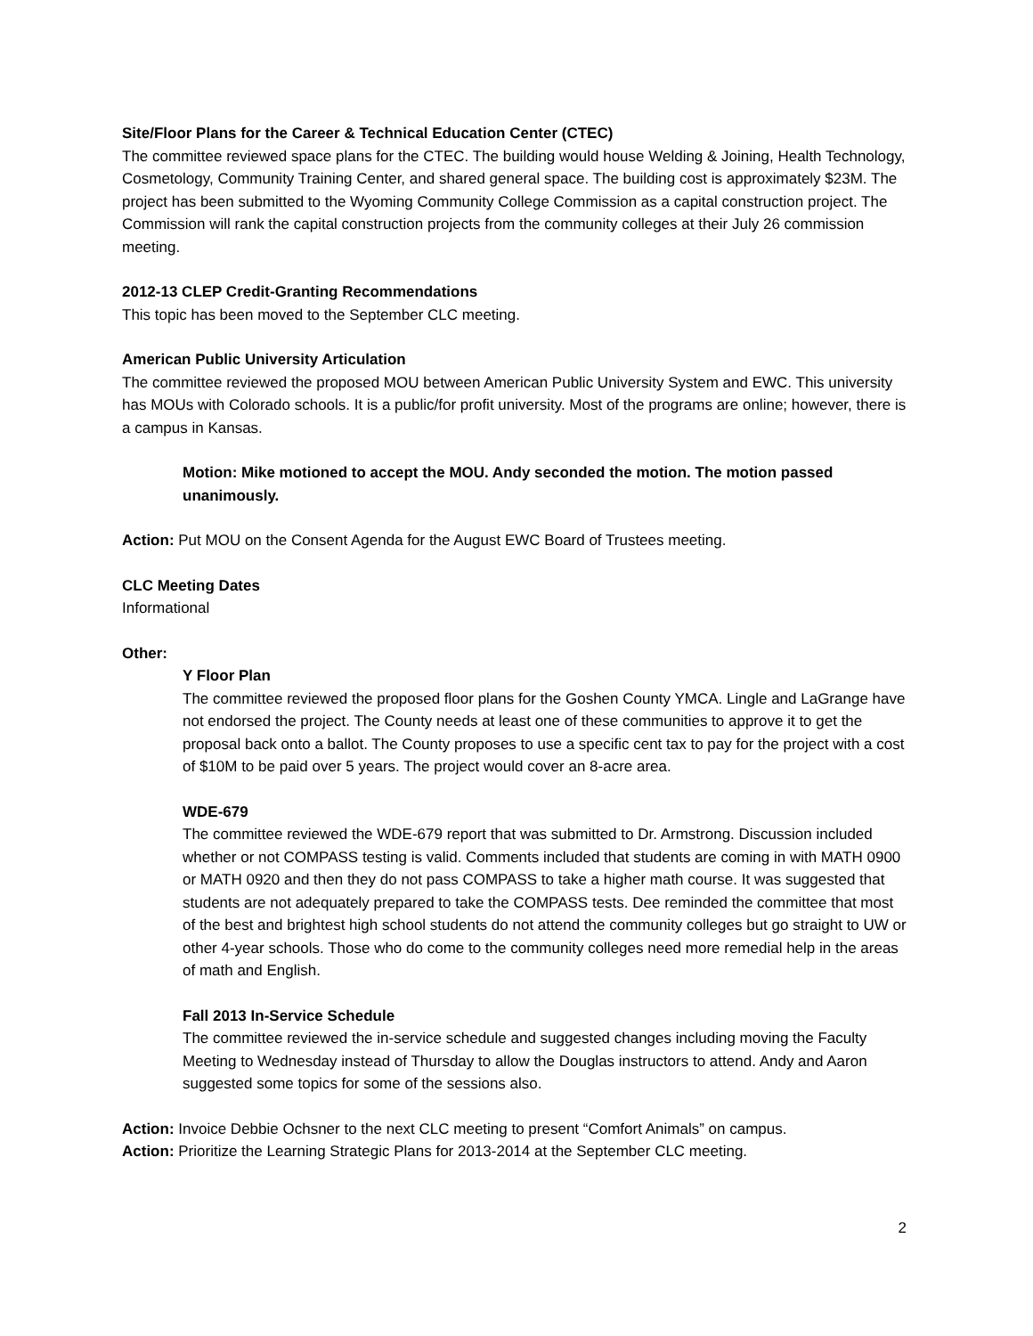Site/Floor Plans for the Career & Technical Education Center (CTEC)
The committee reviewed space plans for the CTEC. The building would house Welding & Joining, Health Technology, Cosmetology, Community Training Center, and shared general space. The building cost is approximately $23M. The project has been submitted to the Wyoming Community College Commission as a capital construction project. The Commission will rank the capital construction projects from the community colleges at their July 26 commission meeting.
2012-13 CLEP Credit-Granting Recommendations
This topic has been moved to the September CLC meeting.
American Public University Articulation
The committee reviewed the proposed MOU between American Public University System and EWC. This university has MOUs with Colorado schools. It is a public/for profit university. Most of the programs are online; however, there is a campus in Kansas.
Motion: Mike motioned to accept the MOU. Andy seconded the motion. The motion passed unanimously.
Action: Put MOU on the Consent Agenda for the August EWC Board of Trustees meeting.
CLC Meeting Dates
Informational
Other:
Y Floor Plan
The committee reviewed the proposed floor plans for the Goshen County YMCA. Lingle and LaGrange have not endorsed the project. The County needs at least one of these communities to approve it to get the proposal back onto a ballot. The County proposes to use a specific cent tax to pay for the project with a cost of $10M to be paid over 5 years. The project would cover an 8-acre area.
WDE-679
The committee reviewed the WDE-679 report that was submitted to Dr. Armstrong. Discussion included whether or not COMPASS testing is valid. Comments included that students are coming in with MATH 0900 or MATH 0920 and then they do not pass COMPASS to take a higher math course. It was suggested that students are not adequately prepared to take the COMPASS tests. Dee reminded the committee that most of the best and brightest high school students do not attend the community colleges but go straight to UW or other 4-year schools. Those who do come to the community colleges need more remedial help in the areas of math and English.
Fall 2013 In-Service Schedule
The committee reviewed the in-service schedule and suggested changes including moving the Faculty Meeting to Wednesday instead of Thursday to allow the Douglas instructors to attend. Andy and Aaron suggested some topics for some of the sessions also.
Action: Invoice Debbie Ochsner to the next CLC meeting to present “Comfort Animals” on campus.
Action: Prioritize the Learning Strategic Plans for 2013-2014 at the September CLC meeting.
2